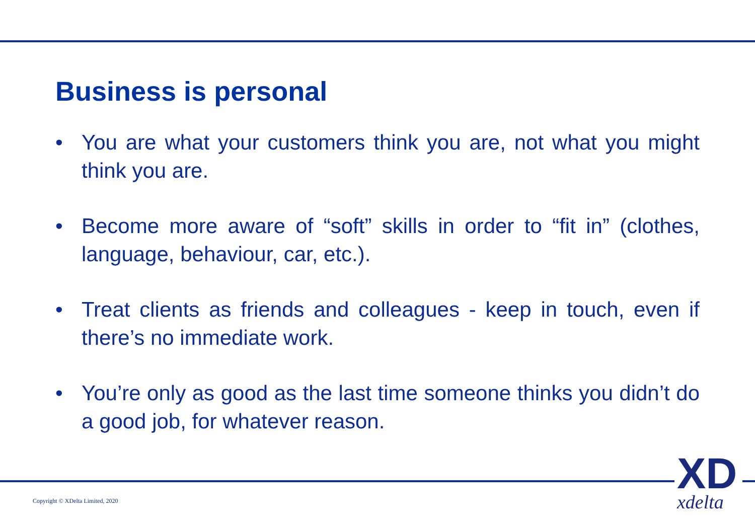Business is personal
• You are what your customers think you are, not what you might think you are.
• Become more aware of “soft” skills in order to “fit in” (clothes, language, behaviour, car, etc.).
• Treat clients as friends and colleagues - keep in touch, even if there’s no immediate work.
• You’re only as good as the last time someone thinks you didn’t do a good job, for whatever reason.
Copyright © XDelta Limited, 2020
XD
xdelta